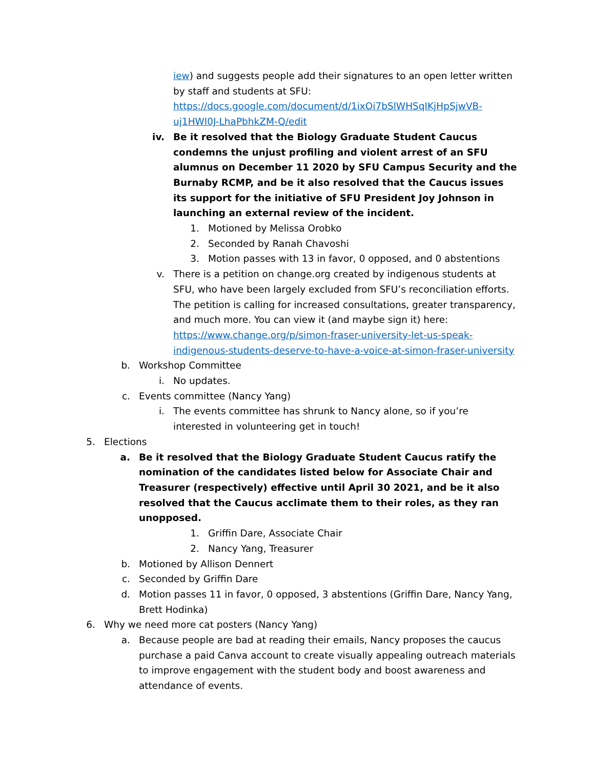iew) and suggests people add their signatures to an open letter written by staff and students at SFU: https://docs.google.com/document/d/1ixOi7bSlWHSqIKjHpSjwVB-uj1HWI0J-LhaPbhkZM-Q/edit
iv. Be it resolved that the Biology Graduate Student Caucus condemns the unjust profiling and violent arrest of an SFU alumnus on December 11 2020 by SFU Campus Security and the Burnaby RCMP, and be it also resolved that the Caucus issues its support for the initiative of SFU President Joy Johnson in launching an external review of the incident.
1. Motioned by Melissa Orobko
2. Seconded by Ranah Chavoshi
3. Motion passes with 13 in favor, 0 opposed, and 0 abstentions
v. There is a petition on change.org created by indigenous students at SFU, who have been largely excluded from SFU’s reconciliation efforts. The petition is calling for increased consultations, greater transparency, and much more. You can view it (and maybe sign it) here: https://www.change.org/p/simon-fraser-university-let-us-speak-indigenous-students-deserve-to-have-a-voice-at-simon-fraser-university
b. Workshop Committee
i. No updates.
c. Events committee (Nancy Yang)
i. The events committee has shrunk to Nancy alone, so if you’re interested in volunteering get in touch!
5. Elections
a. Be it resolved that the Biology Graduate Student Caucus ratify the nomination of the candidates listed below for Associate Chair and Treasurer (respectively) effective until April 30 2021, and be it also resolved that the Caucus acclimate them to their roles, as they ran unopposed.
1. Griffin Dare, Associate Chair
2. Nancy Yang, Treasurer
b. Motioned by Allison Dennert
c. Seconded by Griffin Dare
d. Motion passes 11 in favor, 0 opposed, 3 abstentions (Griffin Dare, Nancy Yang, Brett Hodinka)
6. Why we need more cat posters (Nancy Yang)
a. Because people are bad at reading their emails, Nancy proposes the caucus purchase a paid Canva account to create visually appealing outreach materials to improve engagement with the student body and boost awareness and attendance of events.